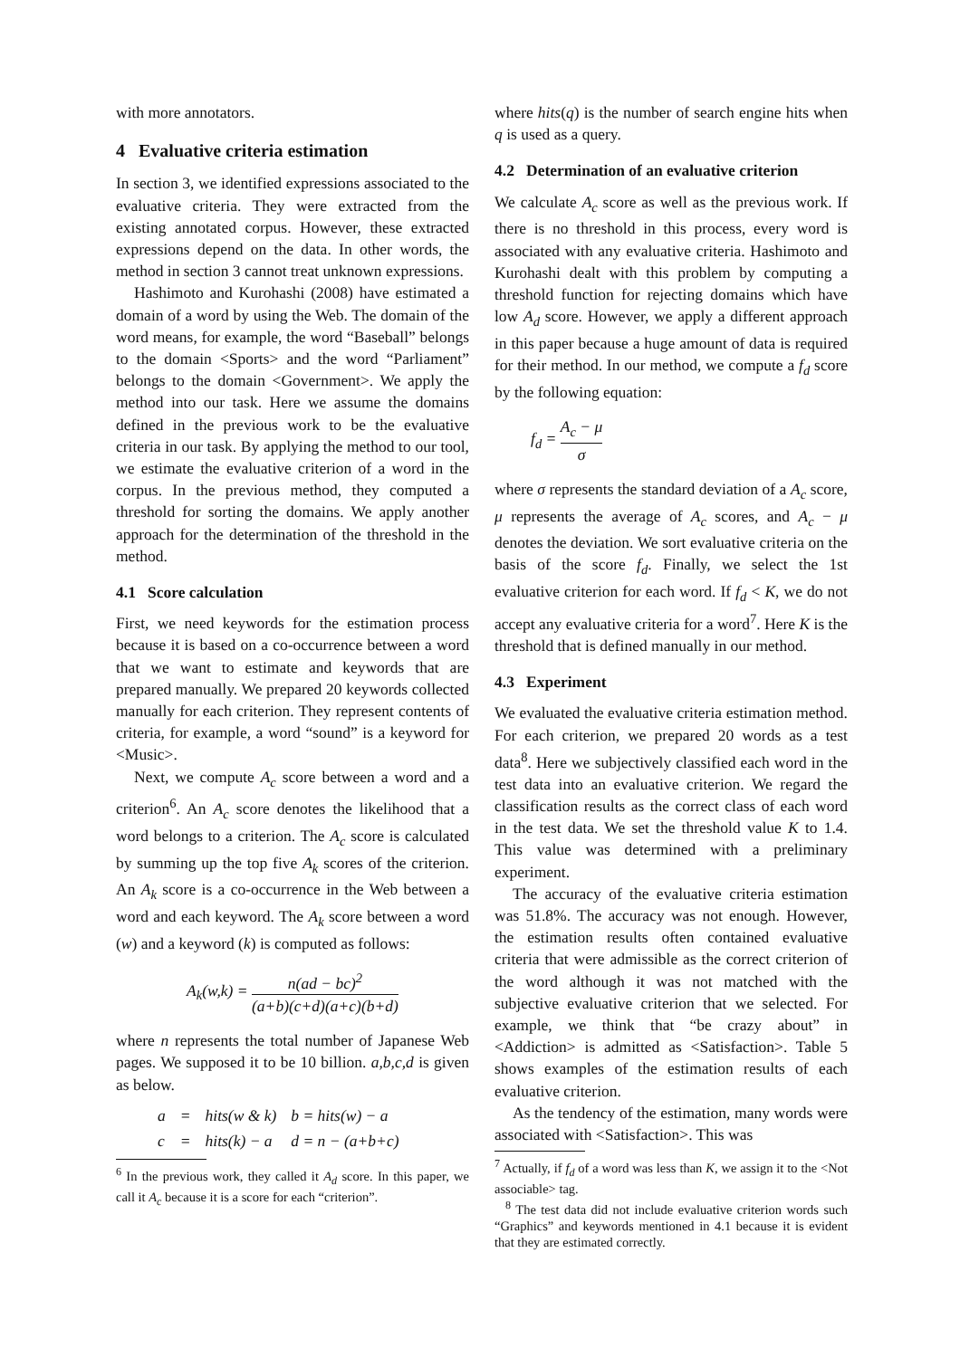with more annotators.
4 Evaluative criteria estimation
In section 3, we identified expressions associated to the evaluative criteria. They were extracted from the existing annotated corpus. However, these extracted expressions depend on the data. In other words, the method in section 3 cannot treat unknown expressions.
Hashimoto and Kurohashi (2008) have estimated a domain of a word by using the Web. The domain of the word means, for example, the word “Baseball” belongs to the domain <Sports> and the word “Parliament” belongs to the domain <Government>. We apply the method into our task. Here we assume the domains defined in the previous work to be the evaluative criteria in our task. By applying the method to our tool, we estimate the evaluative criterion of a word in the corpus. In the previous method, they computed a threshold for sorting the domains. We apply another approach for the determination of the threshold in the method.
4.1 Score calculation
First, we need keywords for the estimation process because it is based on a co-occurrence between a word that we want to estimate and keywords that are prepared manually. We prepared 20 keywords collected manually for each criterion. They represent contents of criteria, for example, a word “sound” is a keyword for <Music>.
Next, we compute A<sub>c</sub> score between a word and a criterion<sup>6</sup>. An A<sub>c</sub> score denotes the likelihood that a word belongs to a criterion. The A<sub>c</sub> score is calculated by summing up the top five A<sub>k</sub> scores of the criterion. An A<sub>k</sub> score is a co-occurrence in the Web between a word and each keyword. The A<sub>k</sub> score between a word (w) and a keyword (k) is computed as follows:
A<sub>k</sub>(w,k) = n(ad − bc)<sup>2</sup> (a+b)(c+d)(a+c)(b+d)
where n represents the total number of Japanese Web pages. We supposed it to be 10 billion. a,b,c,d is given as below.
| a | = | hits(w & k) | b = hits(w) − a |
| c | = | hits(k) − a | d = n − (a+b+c) |
<sup>6</sup> In the previous work, they called it A<sub>d</sub> score. In this paper, we call it A<sub>c</sub> because it is a score for each “criterion”.
where hits(q) is the number of search engine hits when q is used as a query.
4.2 Determination of an evaluative criterion
We calculate A<sub>c</sub> score as well as the previous work. If there is no threshold in this process, every word is associated with any evaluative criteria. Hashimoto and Kurohashi dealt with this problem by computing a threshold function for rejecting domains which have low A<sub>d</sub> score. However, we apply a different approach in this paper because a huge amount of data is required for their method. In our method, we compute a f<sub>d</sub> score by the following equation:
f<sub>d</sub> = A<sub>c</sub> − μ σ
where σ represents the standard deviation of a A<sub>c</sub> score, μ represents the average of A<sub>c</sub> scores, and A<sub>c</sub> − μ denotes the deviation. We sort evaluative criteria on the basis of the score f<sub>d</sub>. Finally, we select the 1st evaluative criterion for each word. If f<sub>d</sub> < K, we do not accept any evaluative criteria for a word<sup>7</sup>. Here K is the threshold that is defined manually in our method.
4.3 Experiment
We evaluated the evaluative criteria estimation method. For each criterion, we prepared 20 words as a test data<sup>8</sup>. Here we subjectively classified each word in the test data into an evaluative criterion. We regard the classification results as the correct class of each word in the test data. We set the threshold value K to 1.4. This value was determined with a preliminary experiment.
The accuracy of the evaluative criteria estimation was 51.8%. The accuracy was not enough. However, the estimation results often contained evaluative criteria that were admissible as the correct criterion of the word although it was not matched with the subjective evaluative criterion that we selected. For example, we think that “be crazy about” in <Addiction> is admitted as <Satisfaction>. Table 5 shows examples of the estimation results of each evaluative criterion.
As the tendency of the estimation, many words were associated with <Satisfaction>. This was
<sup>7</sup> Actually, if f<sub>d</sub> of a word was less than K, we assign it to the <Not associable> tag.
<sup>8</sup> The test data did not include evaluative criterion words such “Graphics” and keywords mentioned in 4.1 because it is evident that they are estimated correctly.